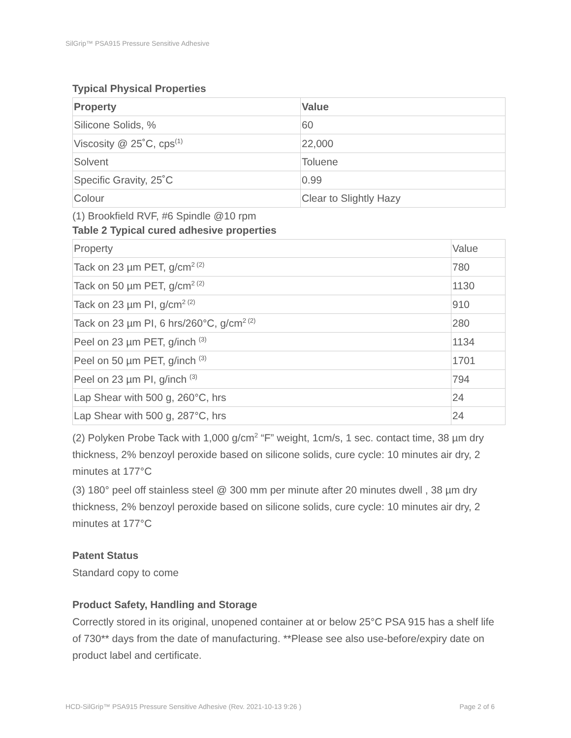SilGrip™ PSA915 Pressure Sensitive Adhesive
Typical Physical Properties
| Property | Value |
| --- | --- |
| Silicone Solids, % | 60 |
| Viscosity @ 25˚C, cps<sup>(1)</sup> | 22,000 |
| Solvent | Toluene |
| Specific Gravity, 25˚C | 0.99 |
| Colour | Clear to Slightly Hazy |
(1) Brookfield RVF, #6 Spindle @10 rpm
Table 2 Typical cured adhesive properties
| Property | Value |
| --- | --- |
| Tack on 23 µm PET, g/cm<sup>2 (2)</sup> | 780 |
| Tack on 50 µm PET, g/cm<sup>2 (2)</sup> | 1130 |
| Tack on 23 µm PI, g/cm<sup>2 (2)</sup> | 910 |
| Tack on 23 µm PI, 6 hrs/260°C, g/cm<sup>2 (2)</sup> | 280 |
| Peel on 23 µm PET, g/inch <sup>(3)</sup> | 1134 |
| Peel on 50 µm PET, g/inch <sup>(3)</sup> | 1701 |
| Peel on 23 µm PI, g/inch <sup>(3)</sup> | 794 |
| Lap Shear with 500 g, 260°C, hrs | 24 |
| Lap Shear with 500 g, 287°C, hrs | 24 |
(2) Polyken Probe Tack with 1,000 g/cm<sup>2</sup> “F” weight, 1cm/s, 1 sec. contact time, 38 µm dry thickness, 2% benzoyl peroxide based on silicone solids, cure cycle: 10 minutes air dry, 2 minutes at 177°C
(3) 180° peel off stainless steel @ 300 mm per minute after 20 minutes dwell , 38 µm dry thickness, 2% benzoyl peroxide based on silicone solids, cure cycle: 10 minutes air dry, 2 minutes at 177°C
Patent Status
Standard copy to come
Product Safety, Handling and Storage
Correctly stored in its original, unopened container at or below 25°C PSA 915 has a shelf life of 730** days from the date of manufacturing. **Please see also use-before/expiry date on product label and certificate.
HCD-SilGrip™ PSA915 Pressure Sensitive Adhesive (Rev. 2021-10-13 9:26 ) Page 2 of 6